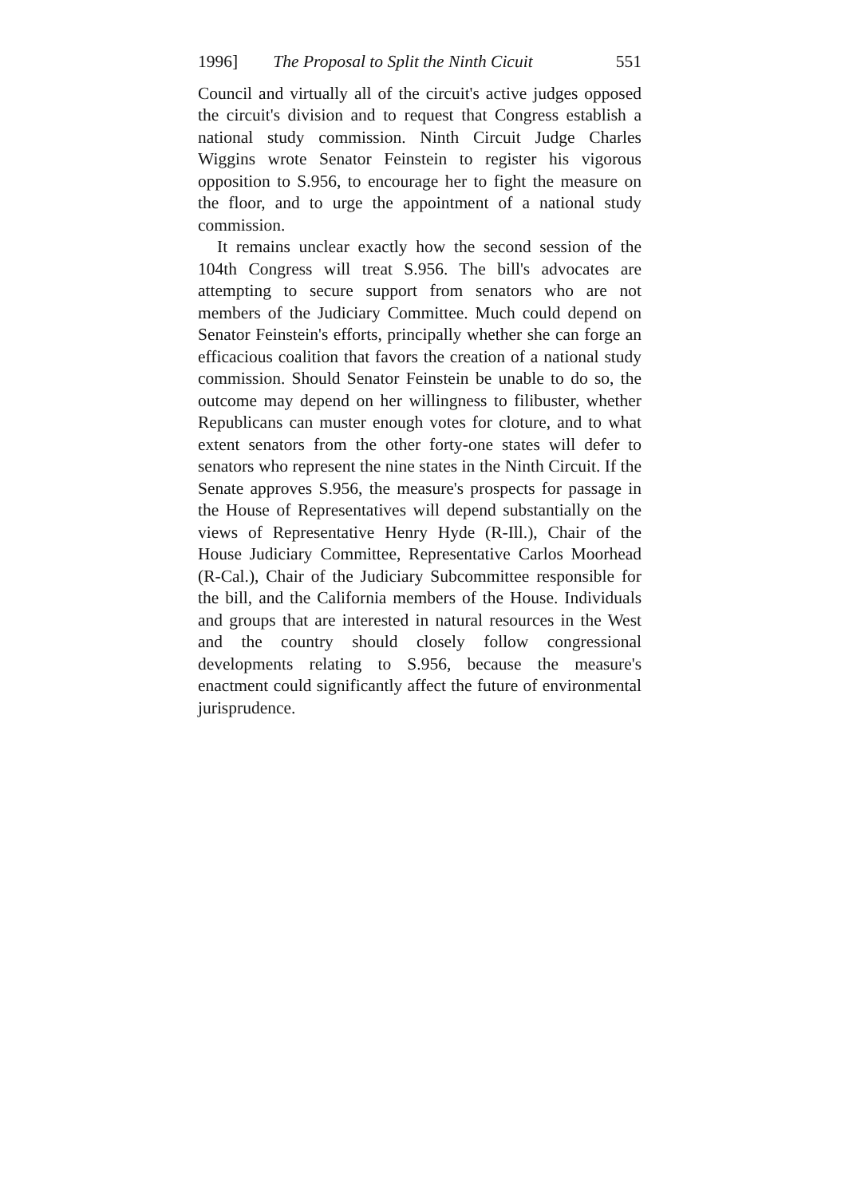1996] The Proposal to Split the Ninth Cicuit 551
Council and virtually all of the circuit's active judges opposed the circuit's division and to request that Congress establish a national study commission. Ninth Circuit Judge Charles Wiggins wrote Senator Feinstein to register his vigorous opposition to S.956, to encourage her to fight the measure on the floor, and to urge the appointment of a national study commission.
It remains unclear exactly how the second session of the 104th Congress will treat S.956. The bill's advocates are attempting to secure support from senators who are not members of the Judiciary Committee. Much could depend on Senator Feinstein's efforts, principally whether she can forge an efficacious coalition that favors the creation of a national study commission. Should Senator Feinstein be unable to do so, the outcome may depend on her willingness to filibuster, whether Republicans can muster enough votes for cloture, and to what extent senators from the other forty-one states will defer to senators who represent the nine states in the Ninth Circuit. If the Senate approves S.956, the measure's prospects for passage in the House of Representatives will depend substantially on the views of Representative Henry Hyde (R-Ill.), Chair of the House Judiciary Committee, Representative Carlos Moorhead (R-Cal.), Chair of the Judiciary Subcommittee responsible for the bill, and the California members of the House. Individuals and groups that are interested in natural resources in the West and the country should closely follow congressional developments relating to S.956, because the measure's enactment could significantly affect the future of environmental jurisprudence.